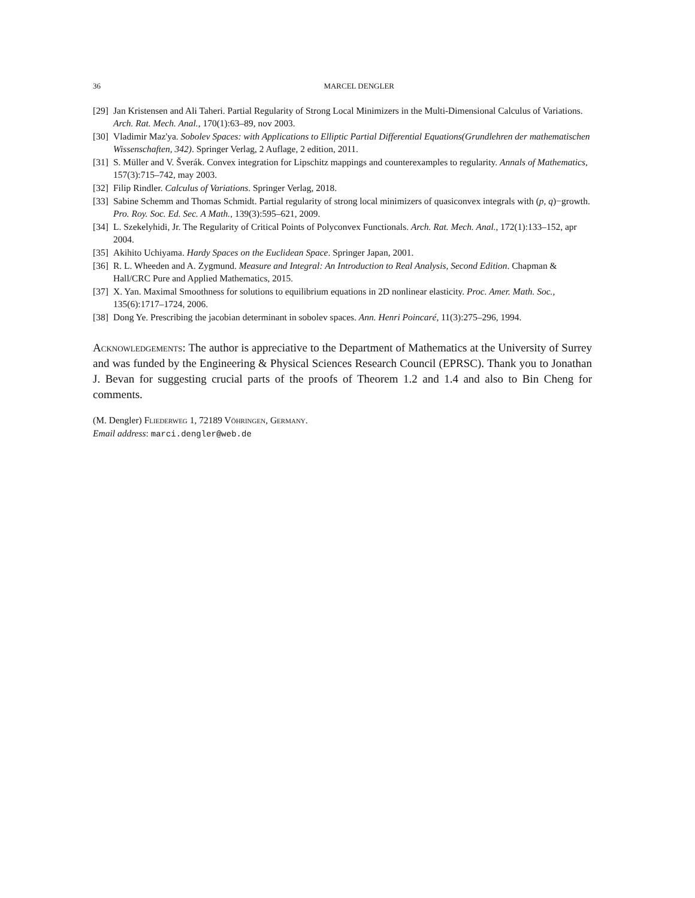36 MARCEL DENGLER
[29] Jan Kristensen and Ali Taheri. Partial Regularity of Strong Local Minimizers in the Multi-Dimensional Calculus of Variations. Arch. Rat. Mech. Anal., 170(1):63–89, nov 2003.
[30] Vladimir Maz'ya. Sobolev Spaces: with Applications to Elliptic Partial Differential Equations(Grundlehren der mathematischen Wissenschaften, 342). Springer Verlag, 2 Auflage, 2 edition, 2011.
[31] S. Müller and V. Šverák. Convex integration for Lipschitz mappings and counterexamples to regularity. Annals of Mathematics, 157(3):715–742, may 2003.
[32] Filip Rindler. Calculus of Variations. Springer Verlag, 2018.
[33] Sabine Schemm and Thomas Schmidt. Partial regularity of strong local minimizers of quasiconvex integrals with (p, q)−growth. Pro. Roy. Soc. Ed. Sec. A Math., 139(3):595–621, 2009.
[34] L. Szekelyhidi, Jr. The Regularity of Critical Points of Polyconvex Functionals. Arch. Rat. Mech. Anal., 172(1):133–152, apr 2004.
[35] Akihito Uchiyama. Hardy Spaces on the Euclidean Space. Springer Japan, 2001.
[36] R. L. Wheeden and A. Zygmund. Measure and Integral: An Introduction to Real Analysis, Second Edition. Chapman & Hall/CRC Pure and Applied Mathematics, 2015.
[37] X. Yan. Maximal Smoothness for solutions to equilibrium equations in 2D nonlinear elasticity. Proc. Amer. Math. Soc., 135(6):1717–1724, 2006.
[38] Dong Ye. Prescribing the jacobian determinant in sobolev spaces. Ann. Henri Poincaré, 11(3):275–296, 1994.
Acknowledgements: The author is appreciative to the Department of Mathematics at the University of Surrey and was funded by the Engineering & Physical Sciences Research Council (EPRSC). Thank you to Jonathan J. Bevan for suggesting crucial parts of the proofs of Theorem 1.2 and 1.4 and also to Bin Cheng for comments.
(M. Dengler) Fliederweg 1, 72189 Vöhringen, Germany.
Email address: marci.dengler@web.de